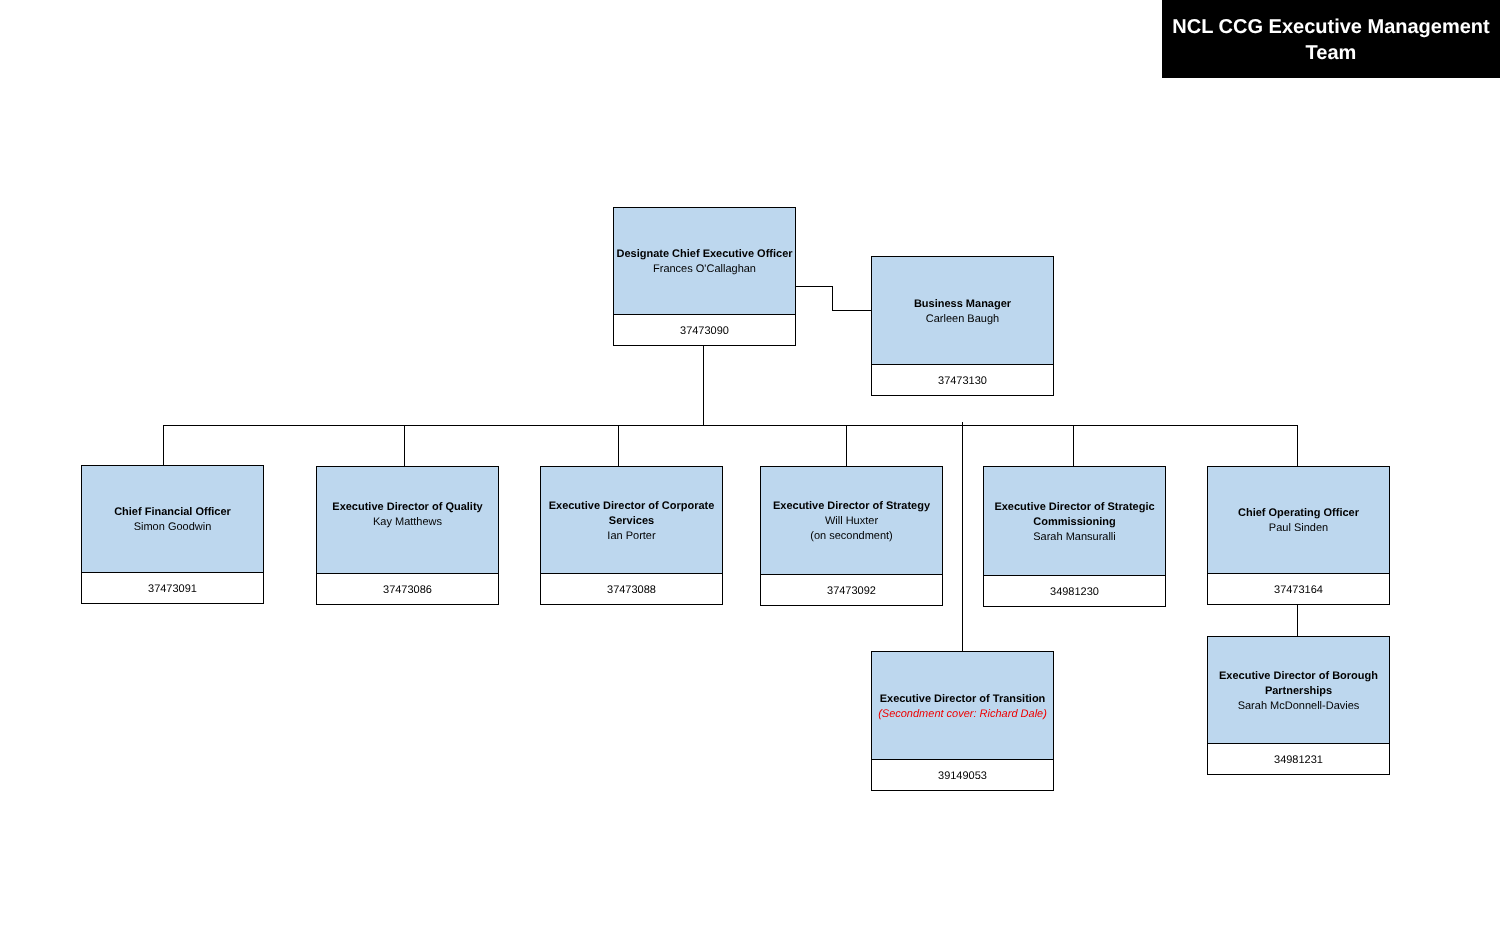NCL CCG Executive Management Team
Designate Chief Executive Officer
Frances O'Callaghan
37473090
Business Manager
Carleen Baugh
37473130
Chief Financial Officer
Simon Goodwin
37473091
Executive Director of Quality
Kay Matthews
37473086
Executive Director of Corporate Services
Ian Porter
37473088
Executive Director of Strategy
Will Huxter
(on secondment)
37473092
Executive Director of Strategic Commissioning
Sarah Mansuralli
34981230
Chief Operating Officer
Paul Sinden
37473164
Executive Director of Transition
(Secondment cover: Richard Dale)
39149053
Executive Director of Borough Partnerships
Sarah McDonnell-Davies
34981231